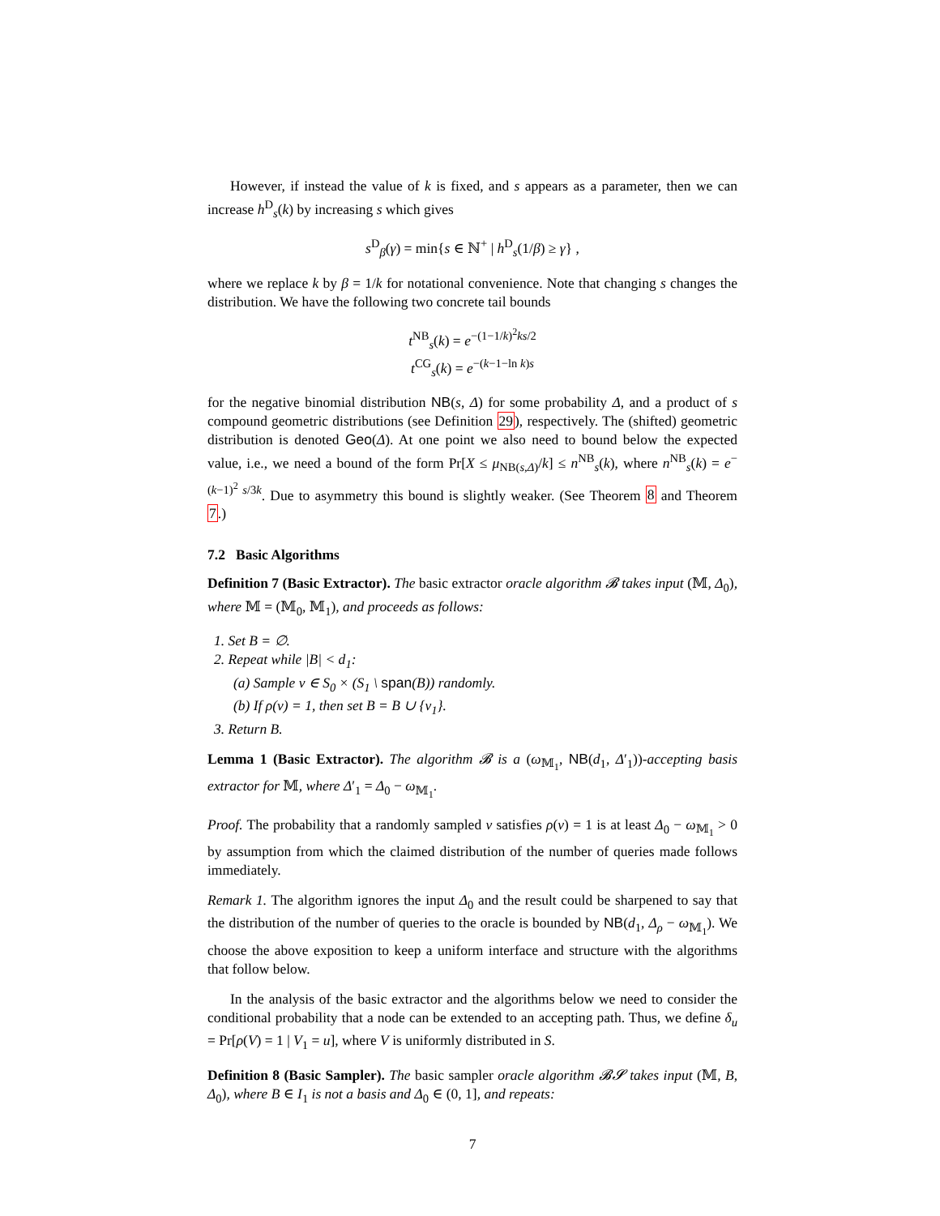However, if instead the value of k is fixed, and s appears as a parameter, then we can increase h<sup>D</sup><sub>s</sub>(k) by increasing s which gives
s<sup>D</sup><sub>β</sub>(γ) = min{s ∈ ℕ<sup>+</sup> | h<sup>D</sup><sub>s</sub>(1/β) ≥ γ} ,
where we replace k by β = 1/k for notational convenience. Note that changing s changes the distribution. We have the following two concrete tail bounds
t<sup>NB</sup><sub>s</sub>(k) = e<sup>−(1−1/k)<sup>2</sup>ks/2</sup>
t<sup>CG</sup><sub>s</sub>(k) = e<sup>−(k−1−ln k)s</sup>
for the negative binomial distribution NB(s, Δ) for some probability Δ, and a product of s compound geometric distributions (see Definition 29), respectively. The (shifted) geometric distribution is denoted Geo(Δ). At one point we also need to bound below the expected value, i.e., we need a bound of the form Pr[X ≤ μ<sub>NB(s,Δ)</sub>/k] ≤ n<sup>NB</sup><sub>s</sub>(k), where n<sup>NB</sup><sub>s</sub>(k) = e<sup>−(k−1)<sup>2</sup> s/3k</sup>. Due to asymmetry this bound is slightly weaker. (See Theorem 8 and Theorem 7.)
7.2 Basic Algorithms
Definition 7 (Basic Extractor). The basic extractor oracle algorithm 𝓑 takes input (𝕄, Δ<sub>0</sub>), where 𝕄 = (𝕄<sub>0</sub>, 𝕄<sub>1</sub>), and proceeds as follows:
1. Set B = ∅.
2. Repeat while |B| < d<sub>1</sub>:
(a) Sample v ∈ S<sub>0</sub> × (S<sub>1</sub> \ span(B)) randomly.
(b) If ρ(v) = 1, then set B = B ∪ {v<sub>1</sub>}.
3. Return B.
Lemma 1 (Basic Extractor). The algorithm 𝓑 is a (ω<sub>𝕄<sub>1</sub></sub>, NB(d<sub>1</sub>, Δ′<sub>1</sub>))-accepting basis extractor for 𝕄, where Δ′<sub>1</sub> = Δ<sub>0</sub> − ω<sub>𝕄<sub>1</sub></sub>.
Proof. The probability that a randomly sampled v satisfies ρ(v) = 1 is at least Δ<sub>0</sub> − ω<sub>𝕄<sub>1</sub></sub> > 0 by assumption from which the claimed distribution of the number of queries made follows immediately.
Remark 1. The algorithm ignores the input Δ<sub>0</sub> and the result could be sharpened to say that the distribution of the number of queries to the oracle is bounded by NB(d<sub>1</sub>, Δ<sub>ρ</sub> − ω<sub>𝕄<sub>1</sub></sub>). We choose the above exposition to keep a uniform interface and structure with the algorithms that follow below.
In the analysis of the basic extractor and the algorithms below we need to consider the conditional probability that a node can be extended to an accepting path. Thus, we define δ<sub>u</sub> = Pr[ρ(V) = 1 | V<sub>1</sub> = u], where V is uniformly distributed in S.
Definition 8 (Basic Sampler). The basic sampler oracle algorithm 𝓑𝓢 takes input (𝕄, B, Δ<sub>0</sub>), where B ∈ I<sub>1</sub> is not a basis and Δ<sub>0</sub> ∈ (0, 1], and repeats:
7